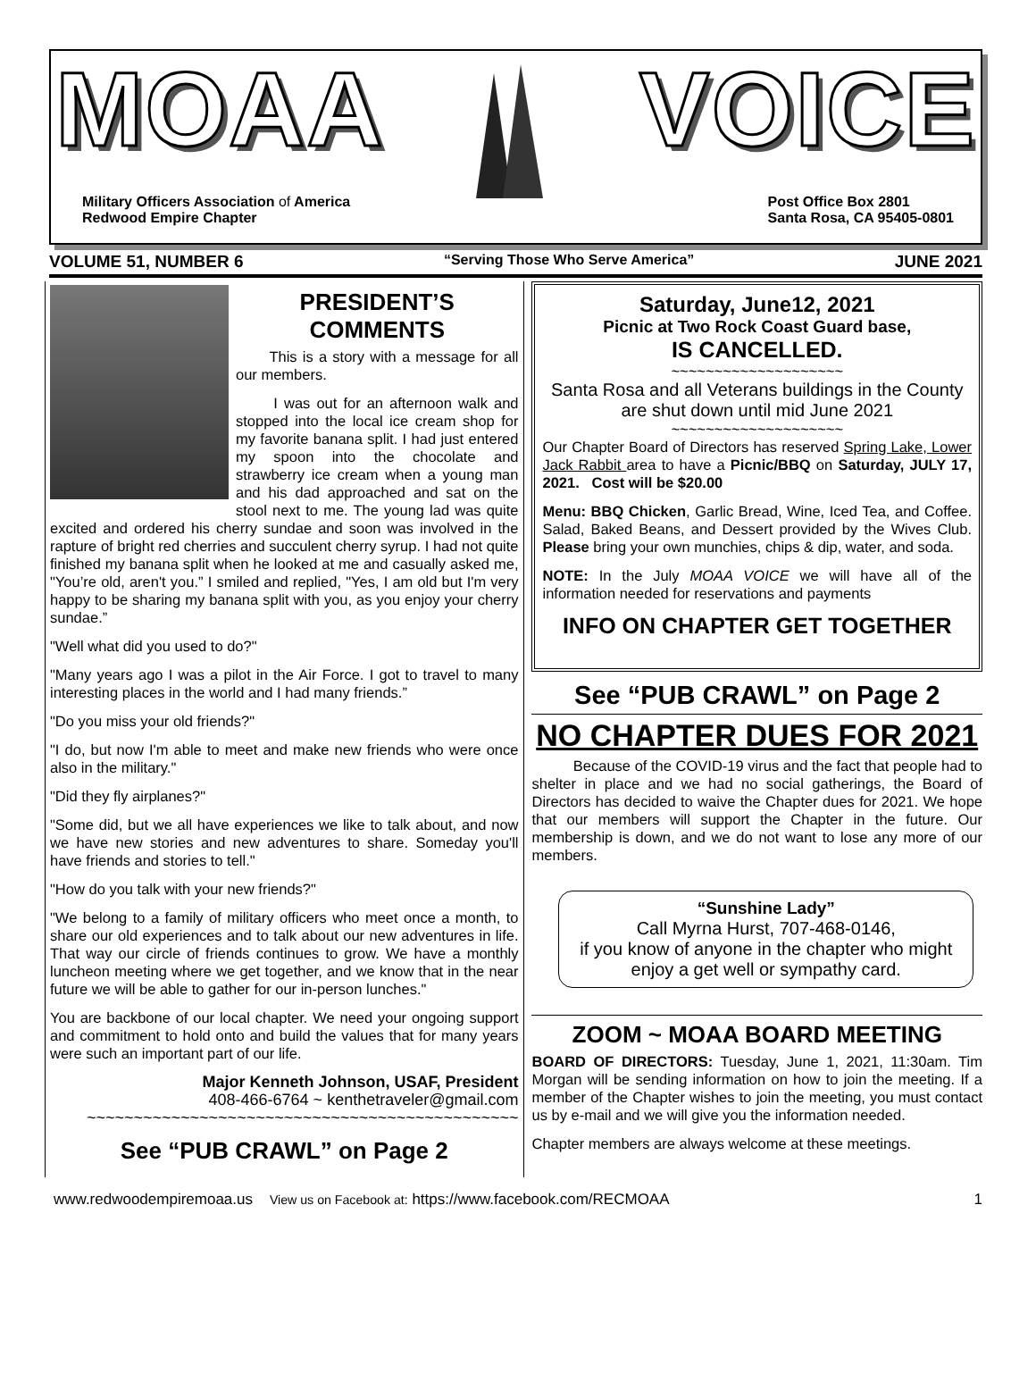MOAA VOICE
Military Officers Association of America
Redwood Empire Chapter
Post Office Box 2801
Santa Rosa, CA 95405-0801
VOLUME 51, NUMBER 6 “Serving Those Who Serve America” JUNE 2021
PRESIDENT’S COMMENTS
This is a story with a message for all our members.
I was out for an afternoon walk and stopped into the local ice cream shop for my favorite banana split. I had just entered my spoon into the chocolate and strawberry ice cream when a young man and his dad approached and sat on the stool next to me. The young lad was quite excited and ordered his cherry sundae and soon was involved in the rapture of bright red cherries and succulent cherry syrup. I had not quite finished my banana split when he looked at me and casually asked me, "You’re old, aren't you.” I smiled and replied, "Yes, I am old but I'm very happy to be sharing my banana split with you, as you enjoy your cherry sundae.”
"Well what did you used to do?"
"Many years ago I was a pilot in the Air Force. I got to travel to many interesting places in the world and I had many friends.”
"Do you miss your old friends?"
"I do, but now I'm able to meet and make new friends who were once also in the military."
"Did they fly airplanes?"
"Some did, but we all have experiences we like to talk about, and now we have new stories and new adventures to share. Someday you'll have friends and stories to tell."
"How do you talk with your new friends?"
"We belong to a family of military officers who meet once a month, to share our old experiences and to talk about our new adventures in life. That way our circle of friends continues to grow. We have a monthly luncheon meeting where we get together, and we know that in the near future we will be able to gather for our in-person lunches."
You are backbone of our local chapter. We need your ongoing support and commitment to hold onto and build the values that for many years were such an important part of our life.
Major Kenneth Johnson, USAF, President
408-466-6764 ~ kenthetraveler@gmail.com
~~~~~~~~~~~~~~~~~~~~~~~~~~~~~~~~~~~~~~~~~~~~~~
See “PUB CRAWL” on Page 2
Saturday, June12, 2021
Picnic at Two Rock Coast Guard base,
IS CANCELLED.
~~~~~~~~~~~~~~~~~~~~
Santa Rosa and all Veterans buildings in the County are shut down until mid June 2021
~~~~~~~~~~~~~~~~~~~~
Our Chapter Board of Directors has reserved Spring Lake, Lower Jack Rabbit area to have a Picnic/BBQ on Saturday, JULY 17, 2021. Cost will be $20.00
Menu: BBQ Chicken, Garlic Bread, Wine, Iced Tea, and Coffee. Salad, Baked Beans, and Dessert provided by the Wives Club. Please bring your own munchies, chips & dip, water, and soda.
NOTE: In the July MOAA VOICE we will have all of the information needed for reservations and payments
INFO ON CHAPTER GET TOGETHER
See “PUB CRAWL” on Page 2
NO CHAPTER DUES FOR 2021
Because of the COVID-19 virus and the fact that people had to shelter in place and we had no social gatherings, the Board of Directors has decided to waive the Chapter dues for 2021. We hope that our members will support the Chapter in the future. Our membership is down, and we do not want to lose any more of our members.
“Sunshine Lady”
Call Myrna Hurst, 707-468-0146,
if you know of anyone in the chapter who might enjoy a get well or sympathy card.
ZOOM ~ MOAA BOARD MEETING
BOARD OF DIRECTORS: Tuesday, June 1, 2021, 11:30am. Tim Morgan will be sending information on how to join the meeting. If a member of the Chapter wishes to join the meeting, you must contact us by e-mail and we will give you the information needed.
Chapter members are always welcome at these meetings.
www.redwoodempiremoaa.us View us on Facebook at: https://www.facebook.com/RECMOAA 1